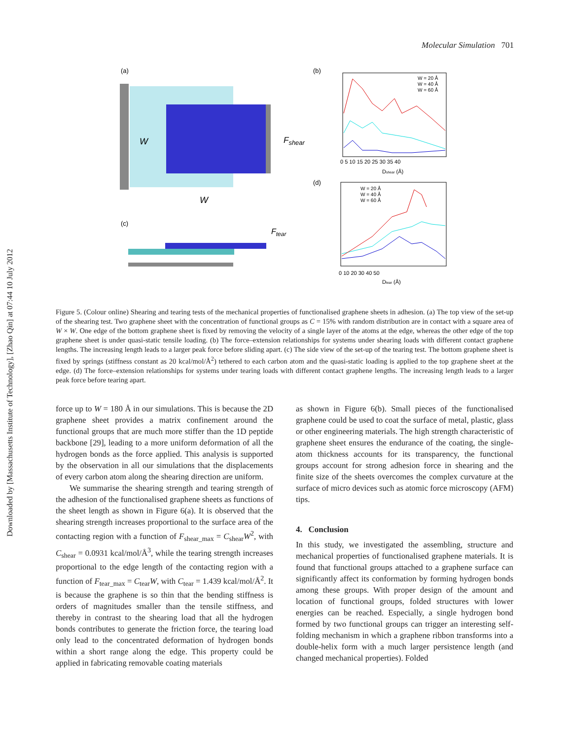Downloaded by [Massachusetts Institute of Technology], [Zhao Qin] at 07:44 10 July 2012
Molecular Simulation 701
(a)
W
Fshear
W
(c)
Ftear
(b)
W = 20 Å
W = 40 Å
W = 60 Å
0 5 10 15 20 25 30 35 40
Dshear (Å)
(d)
W = 20 Å
W = 40 Å
W = 60 Å
0 10 20 30 40 50
Dtear (Å)
Figure 5. (Colour online) Shearing and tearing tests of the mechanical properties of functionalised graphene sheets in adhesion. (a) The top view of the set-up of the shearing test. Two graphene sheet with the concentration of functional groups as C = 15% with random distribution are in contact with a square area of W × W. One edge of the bottom graphene sheet is fixed by removing the velocity of a single layer of the atoms at the edge, whereas the other edge of the top graphene sheet is under quasi-static tensile loading. (b) The force–extension relationships for systems under shearing loads with different contact graphene lengths. The increasing length leads to a larger peak force before sliding apart. (c) The side view of the set-up of the tearing test. The bottom graphene sheet is fixed by springs (stiffness constant as 20 kcal/mol/Å<sup>2</sup>) tethered to each carbon atom and the quasi-static loading is applied to the top graphene sheet at the edge. (d) The force–extension relationships for systems under tearing loads with different contact graphene lengths. The increasing length leads to a larger peak force before tearing apart.
force up to W = 180 Å in our simulations. This is because the 2D graphene sheet provides a matrix confinement around the functional groups that are much more stiffer than the 1D peptide backbone [29], leading to a more uniform deformation of all the hydrogen bonds as the force applied. This analysis is supported by the observation in all our simulations that the displacements of every carbon atom along the shearing direction are uniform.
We summarise the shearing strength and tearing strength of the adhesion of the functionalised graphene sheets as functions of the sheet length as shown in Figure 6(a). It is observed that the shearing strength increases proportional to the surface area of the contacting region with a function of F<sub>shear_max</sub> = C<sub>shear</sub>W<sup>2</sup>, with C<sub>shear</sub> = 0.0931 kcal/mol/Å<sup>3</sup>, while the tearing strength increases proportional to the edge length of the contacting region with a function of F<sub>tear_max</sub> = C<sub>tear</sub>W, with C<sub>tear</sub> = 1.439 kcal/mol/Å<sup>2</sup>. It is because the graphene is so thin that the bending stiffness is orders of magnitudes smaller than the tensile stiffness, and thereby in contrast to the shearing load that all the hydrogen bonds contributes to generate the friction force, the tearing load only lead to the concentrated deformation of hydrogen bonds within a short range along the edge. This property could be applied in fabricating removable coating materials
as shown in Figure 6(b). Small pieces of the functionalised graphene could be used to coat the surface of metal, plastic, glass or other engineering materials. The high strength characteristic of graphene sheet ensures the endurance of the coating, the single-atom thickness accounts for its transparency, the functional groups account for strong adhesion force in shearing and the finite size of the sheets overcomes the complex curvature at the surface of micro devices such as atomic force microscopy (AFM) tips.
4. Conclusion
In this study, we investigated the assembling, structure and mechanical properties of functionalised graphene materials. It is found that functional groups attached to a graphene surface can significantly affect its conformation by forming hydrogen bonds among these groups. With proper design of the amount and location of functional groups, folded structures with lower energies can be reached. Especially, a single hydrogen bond formed by two functional groups can trigger an interesting self-folding mechanism in which a graphene ribbon transforms into a double-helix form with a much larger persistence length (and changed mechanical properties). Folded